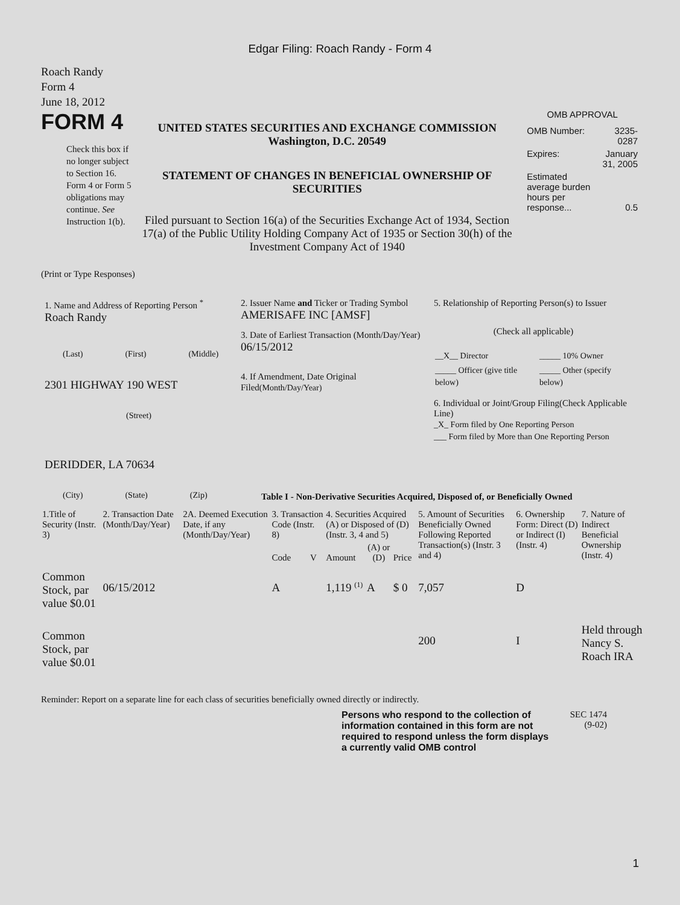Edgar Filing: Roach Randy - Form 4
Roach Randy
Form 4
June 18, 2012
FORM 4
Check this box if no longer subject to Section 16. Form 4 or Form 5 obligations may continue. See Instruction 1(b).
UNITED STATES SECURITIES AND EXCHANGE COMMISSION
Washington, D.C. 20549
STATEMENT OF CHANGES IN BENEFICIAL OWNERSHIP OF SECURITIES
Filed pursuant to Section 16(a) of the Securities Exchange Act of 1934, Section 17(a) of the Public Utility Holding Company Act of 1935 or Section 30(h) of the Investment Company Act of 1940
OMB APPROVAL
| OMB Number: | 3235-0287 |
| Expires: | January 31, 2005 |
| Estimated average burden hours per response... | 0.5 |
(Print or Type Responses)
1. Name and Address of Reporting Person <sup>*</sup>
Roach Randy
(Last) (First) (Middle)
2301 HIGHWAY 190 WEST
(Street)
DERIDDER, LA 70634
(City) (State) (Zip)
2. Issuer Name and Ticker or Trading Symbol
AMERISAFE INC [AMSF]
3. Date of Earliest Transaction (Month/Day/Year)
06/15/2012
4. If Amendment, Date Original Filed(Month/Day/Year)
5. Relationship of Reporting Person(s) to Issuer
(Check all applicable)
| __X__ Director | _____ 10% Owner |
| _____ Officer (give title below) | _____ Other (specify below) |
6. Individual or Joint/Group Filing(Check Applicable Line)
_X_ Form filed by One Reporting Person
___ Form filed by More than One Reporting Person
Table I - Non-Derivative Securities Acquired, Disposed of, or Beneficially Owned
| 1.Title of Security (Instr. 3) | 2. Transaction Date (Month/Day/Year) | 2A. Deemed Execution Date, if any (Month/Day/Year) | 3. Transaction Code (Instr. 8) | | 4. Securities Acquired (A) or Disposed of (D) (Instr. 3, 4 and 5) | | | 5. Amount of Securities Beneficially Owned Following Reported Transaction(s) (Instr. 3 and 4) | 6. Ownership Form: Direct (D) or Indirect (I) (Instr. 4) | 7. Nature of Indirect Beneficial Ownership (Instr. 4) |
| --- | --- | --- | --- | --- | --- | --- | --- | --- | --- | --- |
| | | | Code | V | Amount | (A) or (D) | Price | | | |
| Common Stock, par value $0.01 | 06/15/2012 | | A | | 1,119 <sup>(1)</sup> | A | $ 0 | 7,057 | D | |
| Common Stock, par value $0.01 | | | | | | | | 200 | I | Held through Nancy S. Roach IRA |
Reminder: Report on a separate line for each class of securities beneficially owned directly or indirectly.
Persons who respond to the collection of information contained in this form are not required to respond unless the form displays a currently valid OMB control
SEC 1474
(9-02)
1